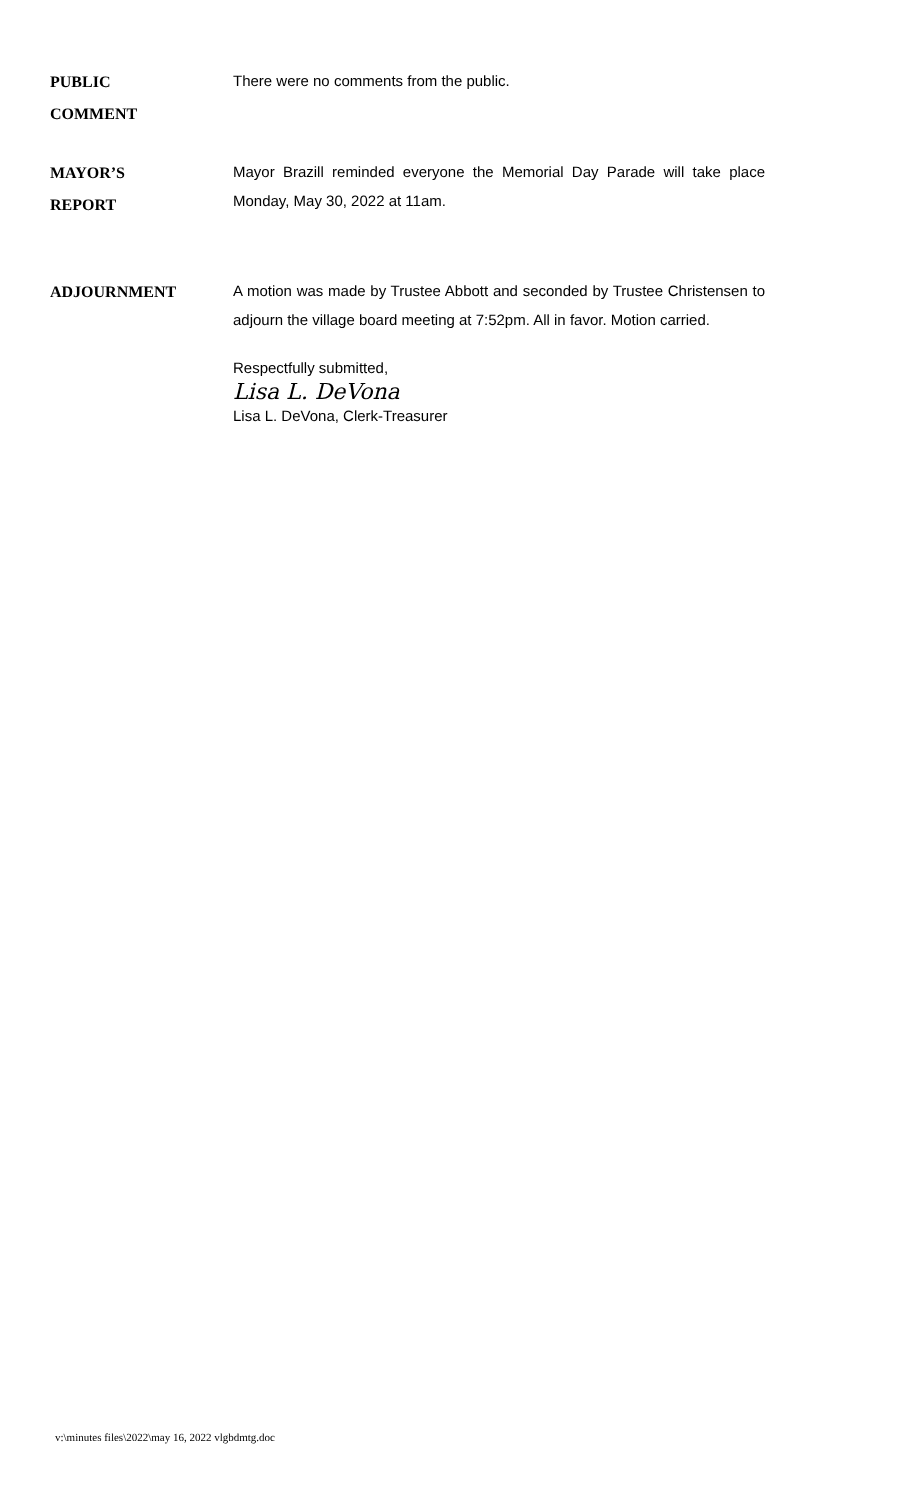PUBLIC
COMMENT
There were no comments from the public.
MAYOR’S
REPORT
Mayor Brazill reminded everyone the Memorial Day Parade will take place Monday, May 30, 2022 at 11am.
ADJOURNMENT
A motion was made by Trustee Abbott and seconded by Trustee Christensen to adjourn the village board meeting at 7:52pm. All in favor. Motion carried.
Respectfully submitted,
Lisa L. DeVona
Lisa L. DeVona, Clerk-Treasurer
v:\minutes files\2022\may 16, 2022 vlgbdmtg.doc